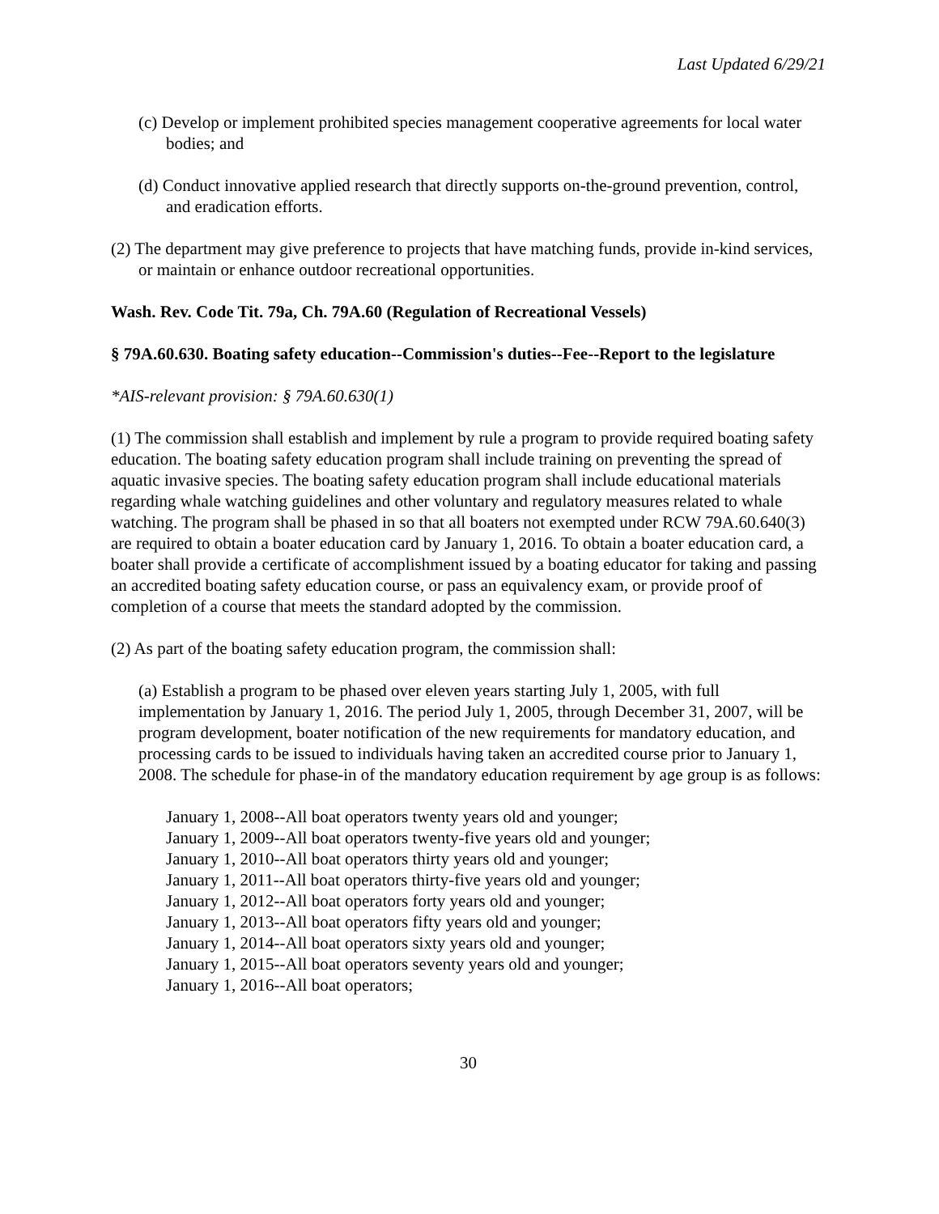Last Updated 6/29/21
(c) Develop or implement prohibited species management cooperative agreements for local water bodies; and
(d) Conduct innovative applied research that directly supports on-the-ground prevention, control, and eradication efforts.
(2) The department may give preference to projects that have matching funds, provide in-kind services, or maintain or enhance outdoor recreational opportunities.
Wash. Rev. Code Tit. 79a, Ch. 79A.60 (Regulation of Recreational Vessels)
§ 79A.60.630. Boating safety education--Commission's duties--Fee--Report to the legislature
*AIS-relevant provision: § 79A.60.630(1)
(1) The commission shall establish and implement by rule a program to provide required boating safety education. The boating safety education program shall include training on preventing the spread of aquatic invasive species. The boating safety education program shall include educational materials regarding whale watching guidelines and other voluntary and regulatory measures related to whale watching. The program shall be phased in so that all boaters not exempted under RCW 79A.60.640(3) are required to obtain a boater education card by January 1, 2016. To obtain a boater education card, a boater shall provide a certificate of accomplishment issued by a boating educator for taking and passing an accredited boating safety education course, or pass an equivalency exam, or provide proof of completion of a course that meets the standard adopted by the commission.
(2) As part of the boating safety education program, the commission shall:
(a) Establish a program to be phased over eleven years starting July 1, 2005, with full implementation by January 1, 2016. The period July 1, 2005, through December 31, 2007, will be program development, boater notification of the new requirements for mandatory education, and processing cards to be issued to individuals having taken an accredited course prior to January 1, 2008. The schedule for phase-in of the mandatory education requirement by age group is as follows:
January 1, 2008--All boat operators twenty years old and younger;
January 1, 2009--All boat operators twenty-five years old and younger;
January 1, 2010--All boat operators thirty years old and younger;
January 1, 2011--All boat operators thirty-five years old and younger;
January 1, 2012--All boat operators forty years old and younger;
January 1, 2013--All boat operators fifty years old and younger;
January 1, 2014--All boat operators sixty years old and younger;
January 1, 2015--All boat operators seventy years old and younger;
January 1, 2016--All boat operators;
30